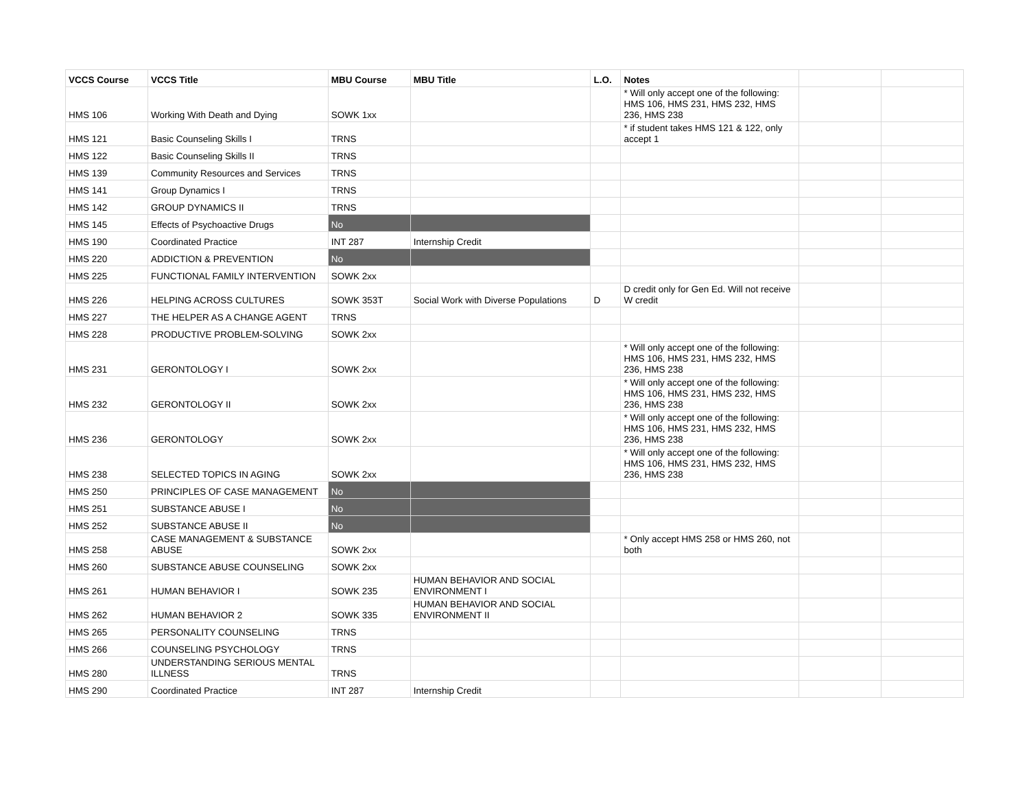| VCCS Course | VCCS Title | MBU Course | MBU Title | L.O. | Notes | | |
| --- | --- | --- | --- | --- | --- | --- | --- |
| HMS 106 | Working With Death and Dying | SOWK 1xx | | | * Will only accept one of the following: HMS 106, HMS 231, HMS 232, HMS 236, HMS 238 | | |
| HMS 121 | Basic Counseling Skills I | TRNS | | | * if student takes HMS 121 & 122, only accept 1 | | |
| HMS 122 | Basic Counseling Skills II | TRNS | | | | | |
| HMS 139 | Community Resources and Services | TRNS | | | | | |
| HMS 141 | Group Dynamics I | TRNS | | | | | |
| HMS 142 | GROUP DYNAMICS II | TRNS | | | | | |
| HMS 145 | Effects of Psychoactive Drugs | No | | | | | |
| HMS 190 | Coordinated Practice | INT 287 | Internship Credit | | | | |
| HMS 220 | ADDICTION & PREVENTION | No | | | | | |
| HMS 225 | FUNCTIONAL FAMILY INTERVENTION | SOWK 2xx | | | | | |
| HMS 226 | HELPING ACROSS CULTURES | SOWK 353T | Social Work with Diverse Populations | D | D credit only for Gen Ed. Will not receive W credit | | |
| HMS 227 | THE HELPER AS A CHANGE AGENT | TRNS | | | | | |
| HMS 228 | PRODUCTIVE PROBLEM-SOLVING | SOWK 2xx | | | | | |
| HMS 231 | GERONTOLOGY I | SOWK 2xx | | | * Will only accept one of the following: HMS 106, HMS 231, HMS 232, HMS 236, HMS 238 | | |
| HMS 232 | GERONTOLOGY II | SOWK 2xx | | | * Will only accept one of the following: HMS 106, HMS 231, HMS 232, HMS 236, HMS 238 | | |
| HMS 236 | GERONTOLOGY | SOWK 2xx | | | * Will only accept one of the following: HMS 106, HMS 231, HMS 232, HMS 236, HMS 238 | | |
| HMS 238 | SELECTED TOPICS IN AGING | SOWK 2xx | | | * Will only accept one of the following: HMS 106, HMS 231, HMS 232, HMS 236, HMS 238 | | |
| HMS 250 | PRINCIPLES OF CASE MANAGEMENT | No | | | | | |
| HMS 251 | SUBSTANCE ABUSE I | No | | | | | |
| HMS 252 | SUBSTANCE ABUSE II | No | | | | | |
| HMS 258 | CASE MANAGEMENT & SUBSTANCE ABUSE | SOWK 2xx | | | * Only accept HMS 258 or HMS 260, not both | | |
| HMS 260 | SUBSTANCE ABUSE COUNSELING | SOWK 2xx | | | | | |
| HMS 261 | HUMAN BEHAVIOR I | SOWK 235 | HUMAN BEHAVIOR AND SOCIAL ENVIRONMENT I | | | | |
| HMS 262 | HUMAN BEHAVIOR 2 | SOWK 335 | HUMAN BEHAVIOR AND SOCIAL ENVIRONMENT II | | | | |
| HMS 265 | PERSONALITY COUNSELING | TRNS | | | | | |
| HMS 266 | COUNSELING PSYCHOLOGY | TRNS | | | | | |
| HMS 280 | UNDERSTANDING SERIOUS MENTAL ILLNESS | TRNS | | | | | |
| HMS 290 | Coordinated Practice | INT 287 | Internship Credit | | | | |